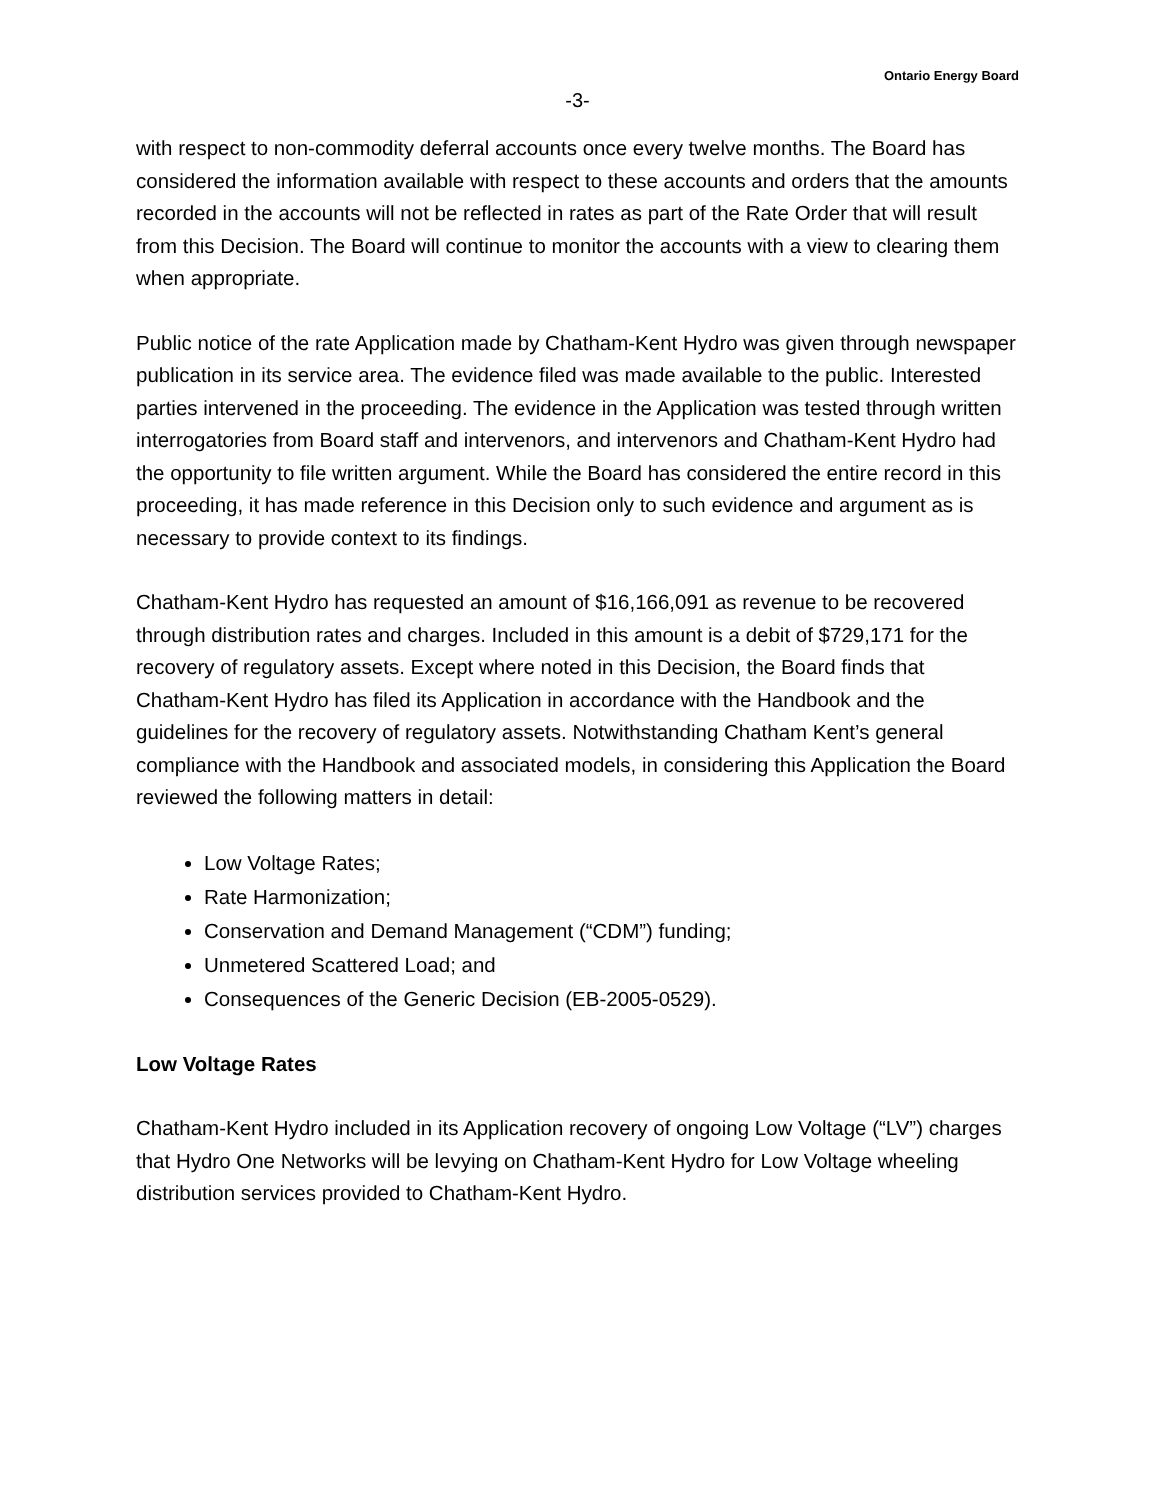Ontario Energy Board
-3-
with respect to non-commodity deferral accounts once every twelve months. The Board has considered the information available with respect to these accounts and orders that the amounts recorded in the accounts will not be reflected in rates as part of the Rate Order that will result from this Decision. The Board will continue to monitor the accounts with a view to clearing them when appropriate.
Public notice of the rate Application made by Chatham-Kent Hydro was given through newspaper publication in its service area. The evidence filed was made available to the public. Interested parties intervened in the proceeding. The evidence in the Application was tested through written interrogatories from Board staff and intervenors, and intervenors and Chatham-Kent Hydro had the opportunity to file written argument. While the Board has considered the entire record in this proceeding, it has made reference in this Decision only to such evidence and argument as is necessary to provide context to its findings.
Chatham-Kent Hydro has requested an amount of $16,166,091 as revenue to be recovered through distribution rates and charges. Included in this amount is a debit of $729,171 for the recovery of regulatory assets. Except where noted in this Decision, the Board finds that Chatham-Kent Hydro has filed its Application in accordance with the Handbook and the guidelines for the recovery of regulatory assets. Notwithstanding Chatham Kent’s general compliance with the Handbook and associated models, in considering this Application the Board reviewed the following matters in detail:
Low Voltage Rates;
Rate Harmonization;
Conservation and Demand Management (“CDM”) funding;
Unmetered Scattered Load; and
Consequences of the Generic Decision (EB-2005-0529).
Low Voltage Rates
Chatham-Kent Hydro included in its Application recovery of ongoing Low Voltage (“LV”) charges that Hydro One Networks will be levying on Chatham-Kent Hydro for Low Voltage wheeling distribution services provided to Chatham-Kent Hydro.